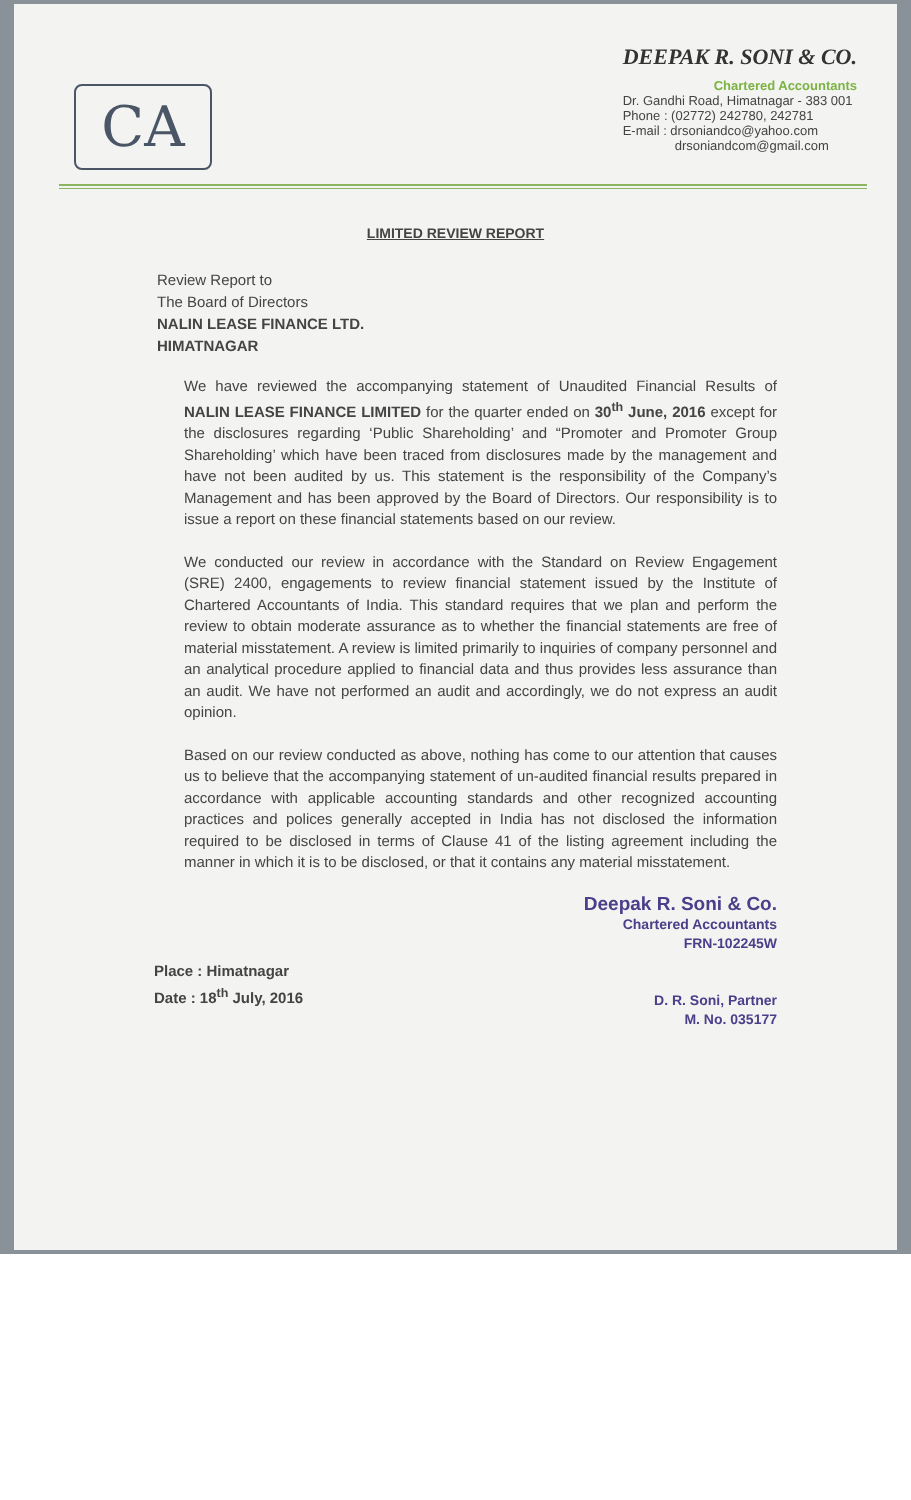CA
DEEPAK R. SONI & CO.
Chartered Accountants
Dr. Gandhi Road, Himatnagar - 383 001
Phone : (02772) 242780, 242781
E-mail : drsoniandco@yahoo.com
drsoniandcom@gmail.com
LIMITED REVIEW REPORT
Review Report to
The Board of Directors
NALIN LEASE FINANCE LTD.
HIMATNAGAR
We have reviewed the accompanying statement of Unaudited Financial Results of NALIN LEASE FINANCE LIMITED for the quarter ended on 30<sup>th</sup> June, 2016 except for the disclosures regarding ‘Public Shareholding’ and “Promoter and Promoter Group Shareholding’ which have been traced from disclosures made by the management and have not been audited by us. This statement is the responsibility of the Company’s Management and has been approved by the Board of Directors. Our responsibility is to issue a report on these financial statements based on our review.
We conducted our review in accordance with the Standard on Review Engagement (SRE) 2400, engagements to review financial statement issued by the Institute of Chartered Accountants of India. This standard requires that we plan and perform the review to obtain moderate assurance as to whether the financial statements are free of material misstatement. A review is limited primarily to inquiries of company personnel and an analytical procedure applied to financial data and thus provides less assurance than an audit. We have not performed an audit and accordingly, we do not express an audit opinion.
Based on our review conducted as above, nothing has come to our attention that causes us to believe that the accompanying statement of un-audited financial results prepared in accordance with applicable accounting standards and other recognized accounting practices and polices generally accepted in India has not disclosed the information required to be disclosed in terms of Clause 41 of the listing agreement including the manner in which it is to be disclosed, or that it contains any material misstatement.
Place : Himatnagar
Date : 18<sup>th</sup> July, 2016
Deepak R. Soni & Co.
Chartered Accountants
FRN-102245W
D. R. Soni, Partner
M. No. 035177